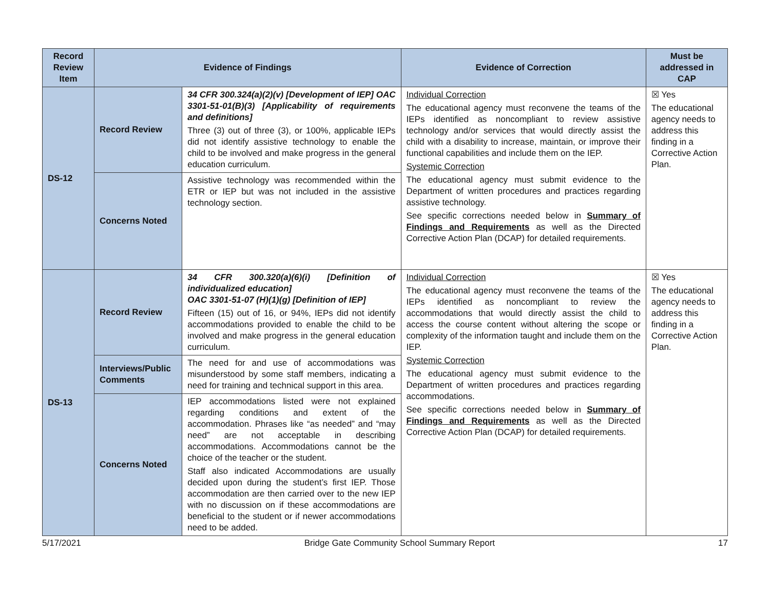| Record Review Item | Evidence of Findings | | Evidence of Correction | Must be addressed in CAP |
| --- | --- | --- | --- | --- |
| DS-12 | Record Review | 34 CFR 300.324(a)(2)(v) [Development of IEP] OAC 3301-51-01(B)(3) [Applicability of requirements and definitions] Three (3) out of three (3), or 100%, applicable IEPs did not identify assistive technology to enable the child to be involved and make progress in the general education curriculum. | Individual Correction The educational agency must reconvene the teams of the IEPs identified as noncompliant to review assistive technology and/or services that would directly assist the child with a disability to increase, maintain, or improve their functional capabilities and include them on the IEP. Systemic Correction The educational agency must submit evidence to the Department of written procedures and practices regarding assistive technology. See specific corrections needed below in Summary of Findings and Requirements as well as the Directed Corrective Action Plan (DCAP) for detailed requirements. | ☒ Yes The educational agency needs to address this finding in a Corrective Action Plan. |
| | Concerns Noted | Assistive technology was recommended within the ETR or IEP but was not included in the assistive technology section. | | |
| DS-13 | Record Review | 34 CFR 300.320(a)(6)(i) [Definition of individualized education] OAC 3301-51-07 (H)(1)(g) [Definition of IEP] Fifteen (15) out of 16, or 94%, IEPs did not identify accommodations provided to enable the child to be involved and make progress in the general education curriculum. | Individual Correction The educational agency must reconvene the teams of the IEPs identified as noncompliant to review the accommodations that would directly assist the child to access the course content without altering the scope or complexity of the information taught and include them on the IEP. Systemic Correction The educational agency must submit evidence to the Department of written procedures and practices regarding accommodations. See specific corrections needed below in Summary of Findings and Requirements as well as the Directed Corrective Action Plan (DCAP) for detailed requirements. | ☒ Yes The educational agency needs to address this finding in a Corrective Action Plan. |
| | Interviews/Public Comments | The need for and use of accommodations was misunderstood by some staff members, indicating a need for training and technical support in this area. | | |
| | Concerns Noted | IEP accommodations listed were not explained regarding conditions and extent of the accommodation. Phrases like “as needed” and “may need” are not acceptable in describing accommodations. Accommodations cannot be the choice of the teacher or the student. Staff also indicated Accommodations are usually decided upon during the student’s first IEP. Those accommodation are then carried over to the new IEP with no discussion on if these accommodations are beneficial to the student or if newer accommodations need to be added. | | |
5/17/2021 Bridge Gate Community School Summary Report 17